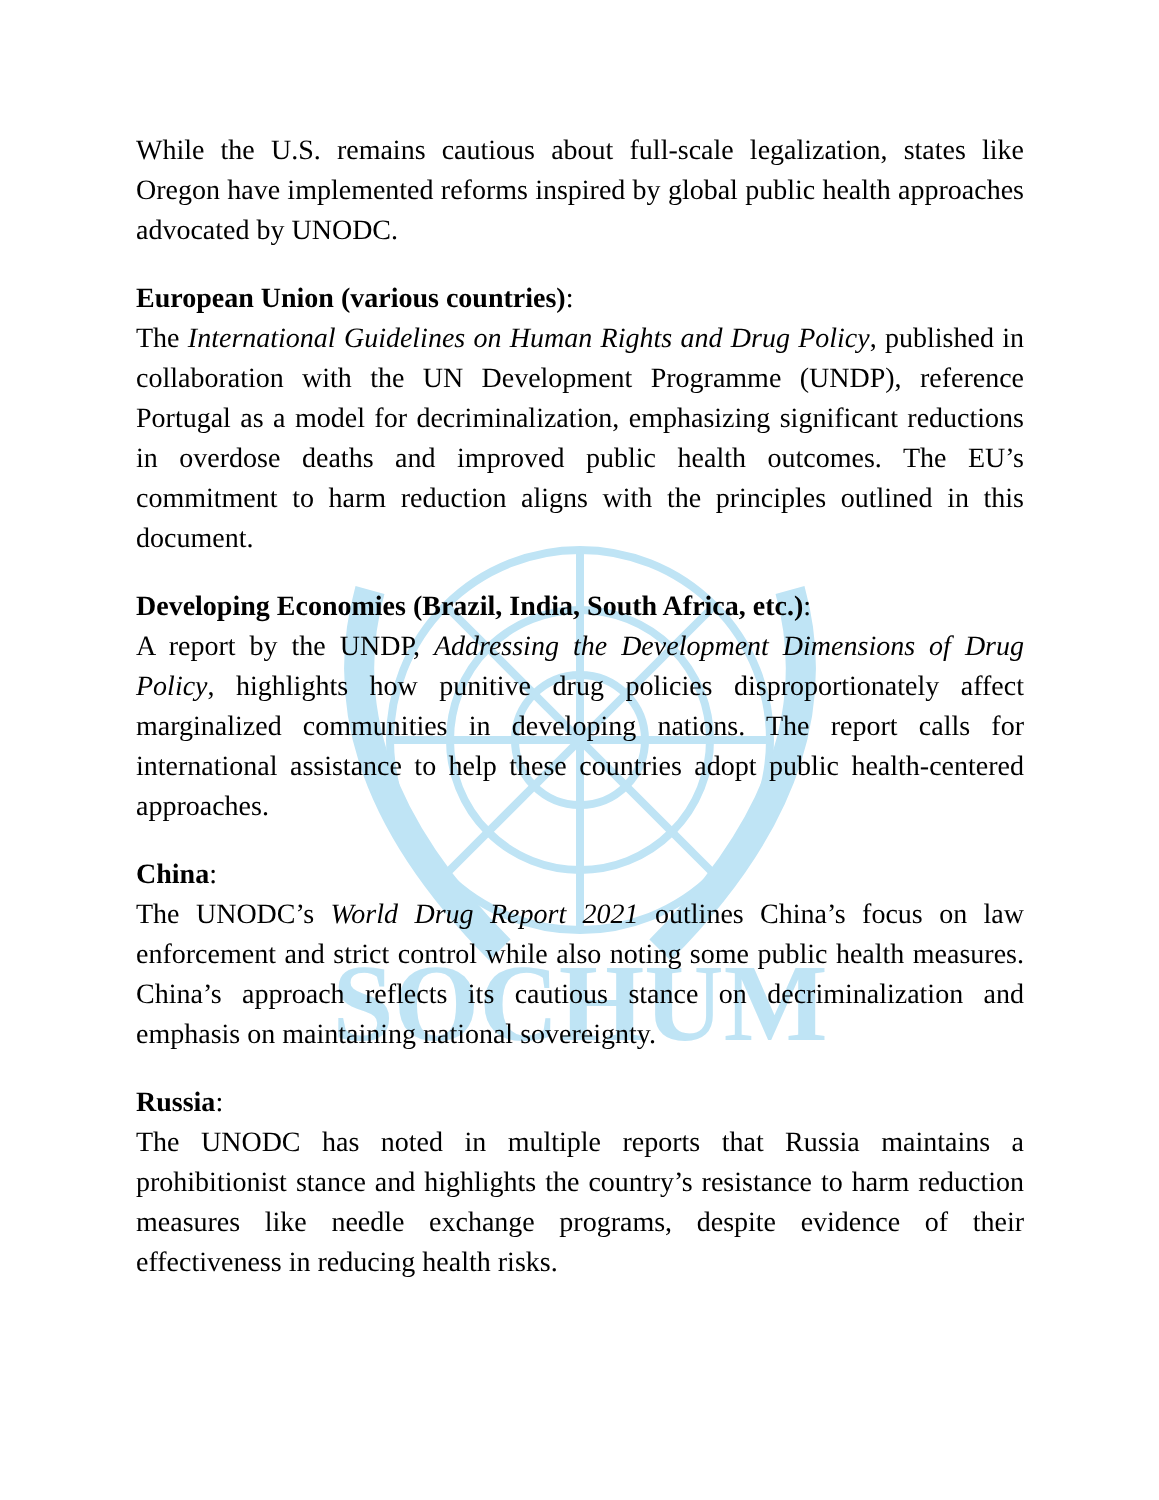SOCHUM
While the U.S. remains cautious about full-scale legalization, states like Oregon have implemented reforms inspired by global public health approaches advocated by UNODC.
European Union (various countries):
The International Guidelines on Human Rights and Drug Policy, published in collaboration with the UN Development Programme (UNDP), reference Portugal as a model for decriminalization, emphasizing significant reductions in overdose deaths and improved public health outcomes. The EU’s commitment to harm reduction aligns with the principles outlined in this document.
Developing Economies (Brazil, India, South Africa, etc.):
A report by the UNDP, Addressing the Development Dimensions of Drug Policy, highlights how punitive drug policies disproportionately affect marginalized communities in developing nations. The report calls for international assistance to help these countries adopt public health-centered approaches.
China:
The UNODC’s World Drug Report 2021 outlines China’s focus on law enforcement and strict control while also noting some public health measures. China’s approach reflects its cautious stance on decriminalization and emphasis on maintaining national sovereignty.
Russia:
The UNODC has noted in multiple reports that Russia maintains a prohibitionist stance and highlights the country’s resistance to harm reduction measures like needle exchange programs, despite evidence of their effectiveness in reducing health risks.